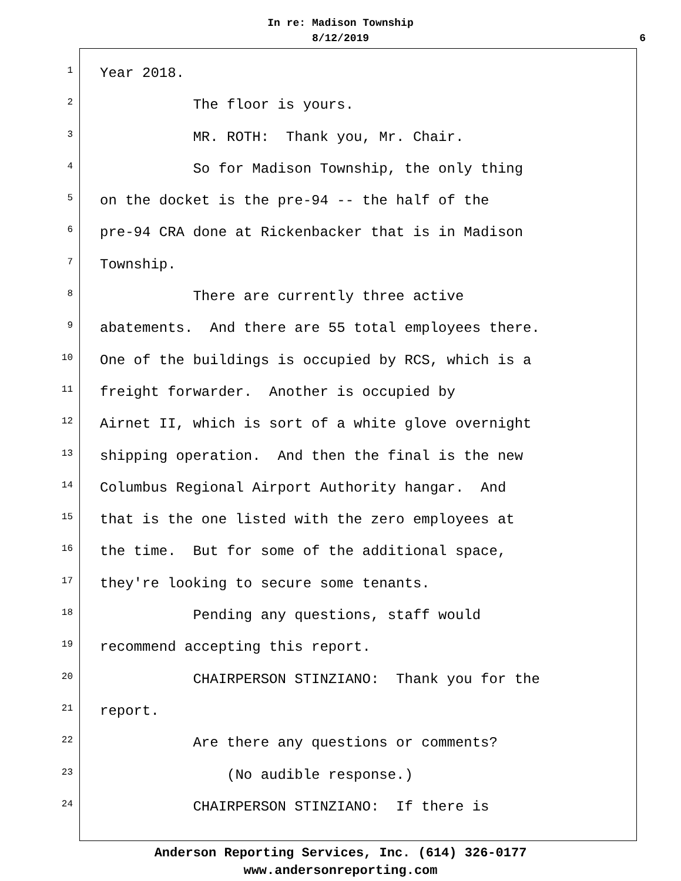In re: Madison Township
8/12/2019
6
1
Year 2018.
2
The floor is yours.
3
MR. ROTH: Thank you, Mr. Chair.
4
So for Madison Township, the only thing
5
on the docket is the pre-94 -- the half of the
6
pre-94 CRA done at Rickenbacker that is in Madison
7
Township.
8
There are currently three active
9
abatements. And there are 55 total employees there.
10
One of the buildings is occupied by RCS, which is a
11
freight forwarder. Another is occupied by
12
Airnet II, which is sort of a white glove overnight
13
shipping operation. And then the final is the new
14
Columbus Regional Airport Authority hangar. And
15
that is the one listed with the zero employees at
16
the time. But for some of the additional space,
17
they're looking to secure some tenants.
18
Pending any questions, staff would
19
recommend accepting this report.
20
CHAIRPERSON STINZIANO: Thank you for the
21
report.
22
Are there any questions or comments?
23
(No audible response.)
24
CHAIRPERSON STINZIANO: If there is
Anderson Reporting Services, Inc. (614) 326-0177
www.andersonreporting.com